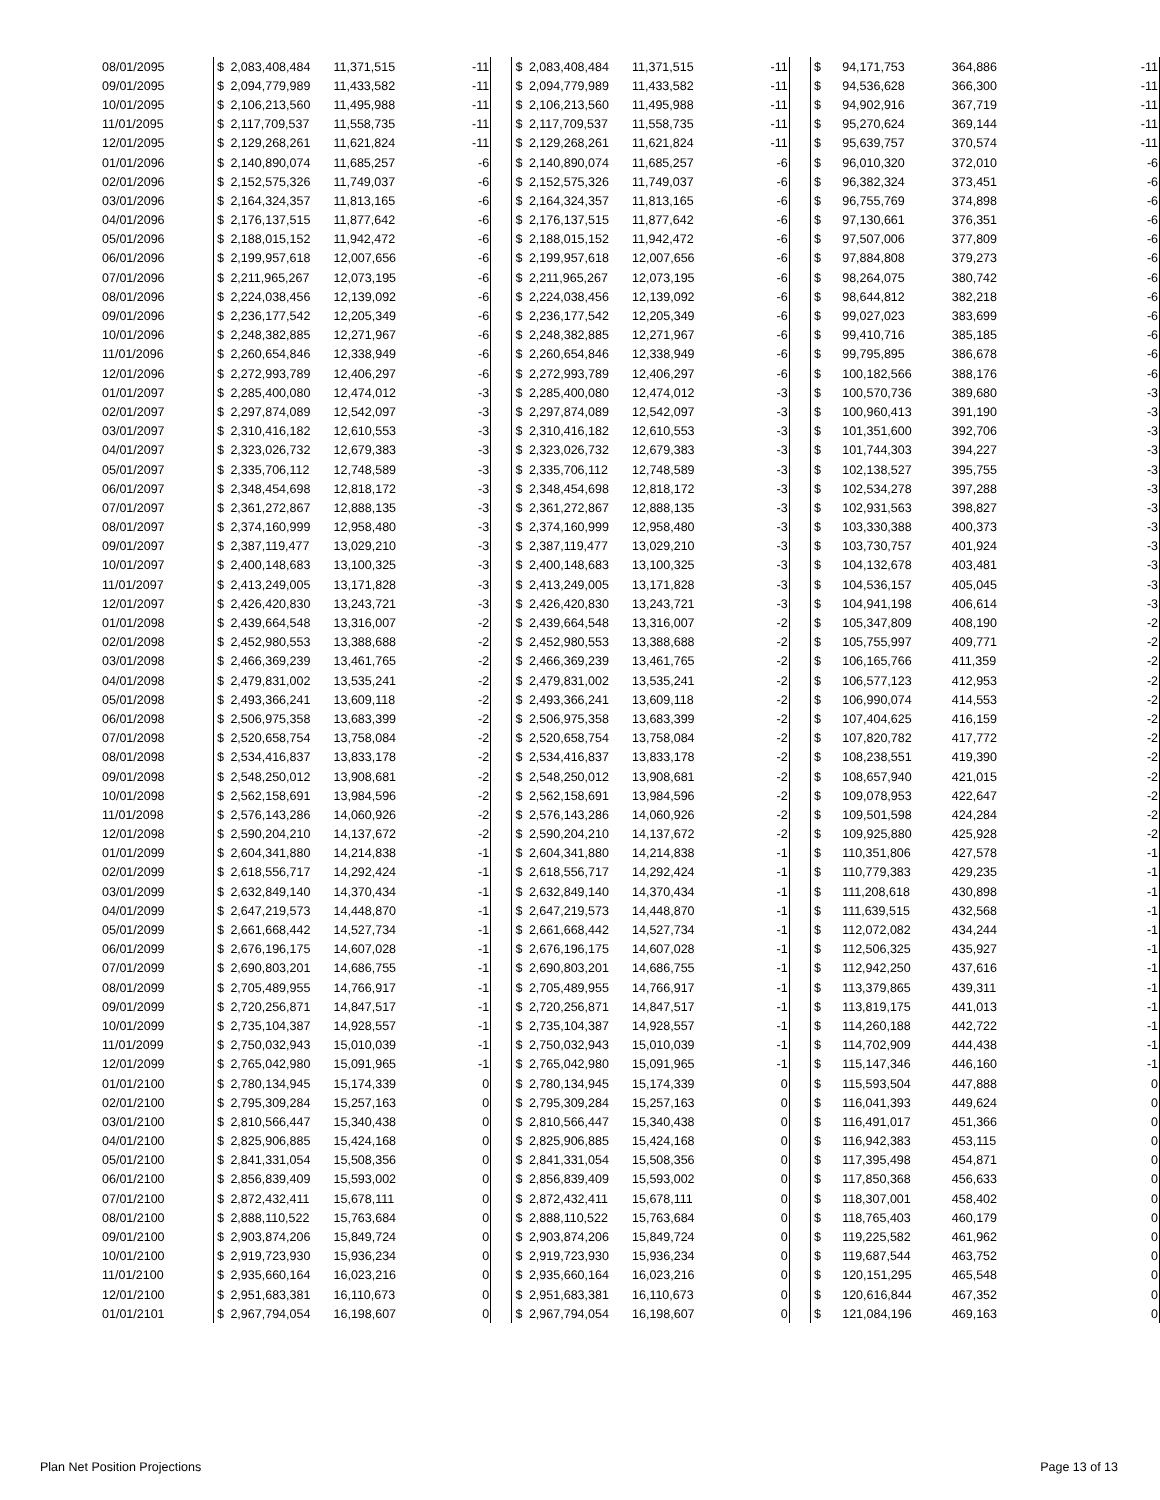| 08/01/2095 | $ | 2,083,408,484 | 11,371,515 | -11 | | $ | 2,083,408,484 | 11,371,515 | -11 | | $ | 94,171,753 | 364,886 | -11 |
| 09/01/2095 | $ | 2,094,779,989 | 11,433,582 | -11 | | $ | 2,094,779,989 | 11,433,582 | -11 | | $ | 94,536,628 | 366,300 | -11 |
| 10/01/2095 | $ | 2,106,213,560 | 11,495,988 | -11 | | $ | 2,106,213,560 | 11,495,988 | -11 | | $ | 94,902,916 | 367,719 | -11 |
| 11/01/2095 | $ | 2,117,709,537 | 11,558,735 | -11 | | $ | 2,117,709,537 | 11,558,735 | -11 | | $ | 95,270,624 | 369,144 | -11 |
| 12/01/2095 | $ | 2,129,268,261 | 11,621,824 | -11 | | $ | 2,129,268,261 | 11,621,824 | -11 | | $ | 95,639,757 | 370,574 | -11 |
| 01/01/2096 | $ | 2,140,890,074 | 11,685,257 | -6 | | $ | 2,140,890,074 | 11,685,257 | -6 | | $ | 96,010,320 | 372,010 | -6 |
| 02/01/2096 | $ | 2,152,575,326 | 11,749,037 | -6 | | $ | 2,152,575,326 | 11,749,037 | -6 | | $ | 96,382,324 | 373,451 | -6 |
| 03/01/2096 | $ | 2,164,324,357 | 11,813,165 | -6 | | $ | 2,164,324,357 | 11,813,165 | -6 | | $ | 96,755,769 | 374,898 | -6 |
| 04/01/2096 | $ | 2,176,137,515 | 11,877,642 | -6 | | $ | 2,176,137,515 | 11,877,642 | -6 | | $ | 97,130,661 | 376,351 | -6 |
| 05/01/2096 | $ | 2,188,015,152 | 11,942,472 | -6 | | $ | 2,188,015,152 | 11,942,472 | -6 | | $ | 97,507,006 | 377,809 | -6 |
| 06/01/2096 | $ | 2,199,957,618 | 12,007,656 | -6 | | $ | 2,199,957,618 | 12,007,656 | -6 | | $ | 97,884,808 | 379,273 | -6 |
| 07/01/2096 | $ | 2,211,965,267 | 12,073,195 | -6 | | $ | 2,211,965,267 | 12,073,195 | -6 | | $ | 98,264,075 | 380,742 | -6 |
| 08/01/2096 | $ | 2,224,038,456 | 12,139,092 | -6 | | $ | 2,224,038,456 | 12,139,092 | -6 | | $ | 98,644,812 | 382,218 | -6 |
| 09/01/2096 | $ | 2,236,177,542 | 12,205,349 | -6 | | $ | 2,236,177,542 | 12,205,349 | -6 | | $ | 99,027,023 | 383,699 | -6 |
| 10/01/2096 | $ | 2,248,382,885 | 12,271,967 | -6 | | $ | 2,248,382,885 | 12,271,967 | -6 | | $ | 99,410,716 | 385,185 | -6 |
| 11/01/2096 | $ | 2,260,654,846 | 12,338,949 | -6 | | $ | 2,260,654,846 | 12,338,949 | -6 | | $ | 99,795,895 | 386,678 | -6 |
| 12/01/2096 | $ | 2,272,993,789 | 12,406,297 | -6 | | $ | 2,272,993,789 | 12,406,297 | -6 | | $ | 100,182,566 | 388,176 | -6 |
| 01/01/2097 | $ | 2,285,400,080 | 12,474,012 | -3 | | $ | 2,285,400,080 | 12,474,012 | -3 | | $ | 100,570,736 | 389,680 | -3 |
| 02/01/2097 | $ | 2,297,874,089 | 12,542,097 | -3 | | $ | 2,297,874,089 | 12,542,097 | -3 | | $ | 100,960,413 | 391,190 | -3 |
| 03/01/2097 | $ | 2,310,416,182 | 12,610,553 | -3 | | $ | 2,310,416,182 | 12,610,553 | -3 | | $ | 101,351,600 | 392,706 | -3 |
| 04/01/2097 | $ | 2,323,026,732 | 12,679,383 | -3 | | $ | 2,323,026,732 | 12,679,383 | -3 | | $ | 101,744,303 | 394,227 | -3 |
| 05/01/2097 | $ | 2,335,706,112 | 12,748,589 | -3 | | $ | 2,335,706,112 | 12,748,589 | -3 | | $ | 102,138,527 | 395,755 | -3 |
| 06/01/2097 | $ | 2,348,454,698 | 12,818,172 | -3 | | $ | 2,348,454,698 | 12,818,172 | -3 | | $ | 102,534,278 | 397,288 | -3 |
| 07/01/2097 | $ | 2,361,272,867 | 12,888,135 | -3 | | $ | 2,361,272,867 | 12,888,135 | -3 | | $ | 102,931,563 | 398,827 | -3 |
| 08/01/2097 | $ | 2,374,160,999 | 12,958,480 | -3 | | $ | 2,374,160,999 | 12,958,480 | -3 | | $ | 103,330,388 | 400,373 | -3 |
| 09/01/2097 | $ | 2,387,119,477 | 13,029,210 | -3 | | $ | 2,387,119,477 | 13,029,210 | -3 | | $ | 103,730,757 | 401,924 | -3 |
| 10/01/2097 | $ | 2,400,148,683 | 13,100,325 | -3 | | $ | 2,400,148,683 | 13,100,325 | -3 | | $ | 104,132,678 | 403,481 | -3 |
| 11/01/2097 | $ | 2,413,249,005 | 13,171,828 | -3 | | $ | 2,413,249,005 | 13,171,828 | -3 | | $ | 104,536,157 | 405,045 | -3 |
| 12/01/2097 | $ | 2,426,420,830 | 13,243,721 | -3 | | $ | 2,426,420,830 | 13,243,721 | -3 | | $ | 104,941,198 | 406,614 | -3 |
| 01/01/2098 | $ | 2,439,664,548 | 13,316,007 | -2 | | $ | 2,439,664,548 | 13,316,007 | -2 | | $ | 105,347,809 | 408,190 | -2 |
| 02/01/2098 | $ | 2,452,980,553 | 13,388,688 | -2 | | $ | 2,452,980,553 | 13,388,688 | -2 | | $ | 105,755,997 | 409,771 | -2 |
| 03/01/2098 | $ | 2,466,369,239 | 13,461,765 | -2 | | $ | 2,466,369,239 | 13,461,765 | -2 | | $ | 106,165,766 | 411,359 | -2 |
| 04/01/2098 | $ | 2,479,831,002 | 13,535,241 | -2 | | $ | 2,479,831,002 | 13,535,241 | -2 | | $ | 106,577,123 | 412,953 | -2 |
| 05/01/2098 | $ | 2,493,366,241 | 13,609,118 | -2 | | $ | 2,493,366,241 | 13,609,118 | -2 | | $ | 106,990,074 | 414,553 | -2 |
| 06/01/2098 | $ | 2,506,975,358 | 13,683,399 | -2 | | $ | 2,506,975,358 | 13,683,399 | -2 | | $ | 107,404,625 | 416,159 | -2 |
| 07/01/2098 | $ | 2,520,658,754 | 13,758,084 | -2 | | $ | 2,520,658,754 | 13,758,084 | -2 | | $ | 107,820,782 | 417,772 | -2 |
| 08/01/2098 | $ | 2,534,416,837 | 13,833,178 | -2 | | $ | 2,534,416,837 | 13,833,178 | -2 | | $ | 108,238,551 | 419,390 | -2 |
| 09/01/2098 | $ | 2,548,250,012 | 13,908,681 | -2 | | $ | 2,548,250,012 | 13,908,681 | -2 | | $ | 108,657,940 | 421,015 | -2 |
| 10/01/2098 | $ | 2,562,158,691 | 13,984,596 | -2 | | $ | 2,562,158,691 | 13,984,596 | -2 | | $ | 109,078,953 | 422,647 | -2 |
| 11/01/2098 | $ | 2,576,143,286 | 14,060,926 | -2 | | $ | 2,576,143,286 | 14,060,926 | -2 | | $ | 109,501,598 | 424,284 | -2 |
| 12/01/2098 | $ | 2,590,204,210 | 14,137,672 | -2 | | $ | 2,590,204,210 | 14,137,672 | -2 | | $ | 109,925,880 | 425,928 | -2 |
| 01/01/2099 | $ | 2,604,341,880 | 14,214,838 | -1 | | $ | 2,604,341,880 | 14,214,838 | -1 | | $ | 110,351,806 | 427,578 | -1 |
| 02/01/2099 | $ | 2,618,556,717 | 14,292,424 | -1 | | $ | 2,618,556,717 | 14,292,424 | -1 | | $ | 110,779,383 | 429,235 | -1 |
| 03/01/2099 | $ | 2,632,849,140 | 14,370,434 | -1 | | $ | 2,632,849,140 | 14,370,434 | -1 | | $ | 111,208,618 | 430,898 | -1 |
| 04/01/2099 | $ | 2,647,219,573 | 14,448,870 | -1 | | $ | 2,647,219,573 | 14,448,870 | -1 | | $ | 111,639,515 | 432,568 | -1 |
| 05/01/2099 | $ | 2,661,668,442 | 14,527,734 | -1 | | $ | 2,661,668,442 | 14,527,734 | -1 | | $ | 112,072,082 | 434,244 | -1 |
| 06/01/2099 | $ | 2,676,196,175 | 14,607,028 | -1 | | $ | 2,676,196,175 | 14,607,028 | -1 | | $ | 112,506,325 | 435,927 | -1 |
| 07/01/2099 | $ | 2,690,803,201 | 14,686,755 | -1 | | $ | 2,690,803,201 | 14,686,755 | -1 | | $ | 112,942,250 | 437,616 | -1 |
| 08/01/2099 | $ | 2,705,489,955 | 14,766,917 | -1 | | $ | 2,705,489,955 | 14,766,917 | -1 | | $ | 113,379,865 | 439,311 | -1 |
| 09/01/2099 | $ | 2,720,256,871 | 14,847,517 | -1 | | $ | 2,720,256,871 | 14,847,517 | -1 | | $ | 113,819,175 | 441,013 | -1 |
| 10/01/2099 | $ | 2,735,104,387 | 14,928,557 | -1 | | $ | 2,735,104,387 | 14,928,557 | -1 | | $ | 114,260,188 | 442,722 | -1 |
| 11/01/2099 | $ | 2,750,032,943 | 15,010,039 | -1 | | $ | 2,750,032,943 | 15,010,039 | -1 | | $ | 114,702,909 | 444,438 | -1 |
| 12/01/2099 | $ | 2,765,042,980 | 15,091,965 | -1 | | $ | 2,765,042,980 | 15,091,965 | -1 | | $ | 115,147,346 | 446,160 | -1 |
| 01/01/2100 | $ | 2,780,134,945 | 15,174,339 | 0 | | $ | 2,780,134,945 | 15,174,339 | 0 | | $ | 115,593,504 | 447,888 | 0 |
| 02/01/2100 | $ | 2,795,309,284 | 15,257,163 | 0 | | $ | 2,795,309,284 | 15,257,163 | 0 | | $ | 116,041,393 | 449,624 | 0 |
| 03/01/2100 | $ | 2,810,566,447 | 15,340,438 | 0 | | $ | 2,810,566,447 | 15,340,438 | 0 | | $ | 116,491,017 | 451,366 | 0 |
| 04/01/2100 | $ | 2,825,906,885 | 15,424,168 | 0 | | $ | 2,825,906,885 | 15,424,168 | 0 | | $ | 116,942,383 | 453,115 | 0 |
| 05/01/2100 | $ | 2,841,331,054 | 15,508,356 | 0 | | $ | 2,841,331,054 | 15,508,356 | 0 | | $ | 117,395,498 | 454,871 | 0 |
| 06/01/2100 | $ | 2,856,839,409 | 15,593,002 | 0 | | $ | 2,856,839,409 | 15,593,002 | 0 | | $ | 117,850,368 | 456,633 | 0 |
| 07/01/2100 | $ | 2,872,432,411 | 15,678,111 | 0 | | $ | 2,872,432,411 | 15,678,111 | 0 | | $ | 118,307,001 | 458,402 | 0 |
| 08/01/2100 | $ | 2,888,110,522 | 15,763,684 | 0 | | $ | 2,888,110,522 | 15,763,684 | 0 | | $ | 118,765,403 | 460,179 | 0 |
| 09/01/2100 | $ | 2,903,874,206 | 15,849,724 | 0 | | $ | 2,903,874,206 | 15,849,724 | 0 | | $ | 119,225,582 | 461,962 | 0 |
| 10/01/2100 | $ | 2,919,723,930 | 15,936,234 | 0 | | $ | 2,919,723,930 | 15,936,234 | 0 | | $ | 119,687,544 | 463,752 | 0 |
| 11/01/2100 | $ | 2,935,660,164 | 16,023,216 | 0 | | $ | 2,935,660,164 | 16,023,216 | 0 | | $ | 120,151,295 | 465,548 | 0 |
| 12/01/2100 | $ | 2,951,683,381 | 16,110,673 | 0 | | $ | 2,951,683,381 | 16,110,673 | 0 | | $ | 120,616,844 | 467,352 | 0 |
| 01/01/2101 | $ | 2,967,794,054 | 16,198,607 | 0 | | $ | 2,967,794,054 | 16,198,607 | 0 | | $ | 121,084,196 | 469,163 | 0 |
Plan Net Position Projections Page 13 of 13